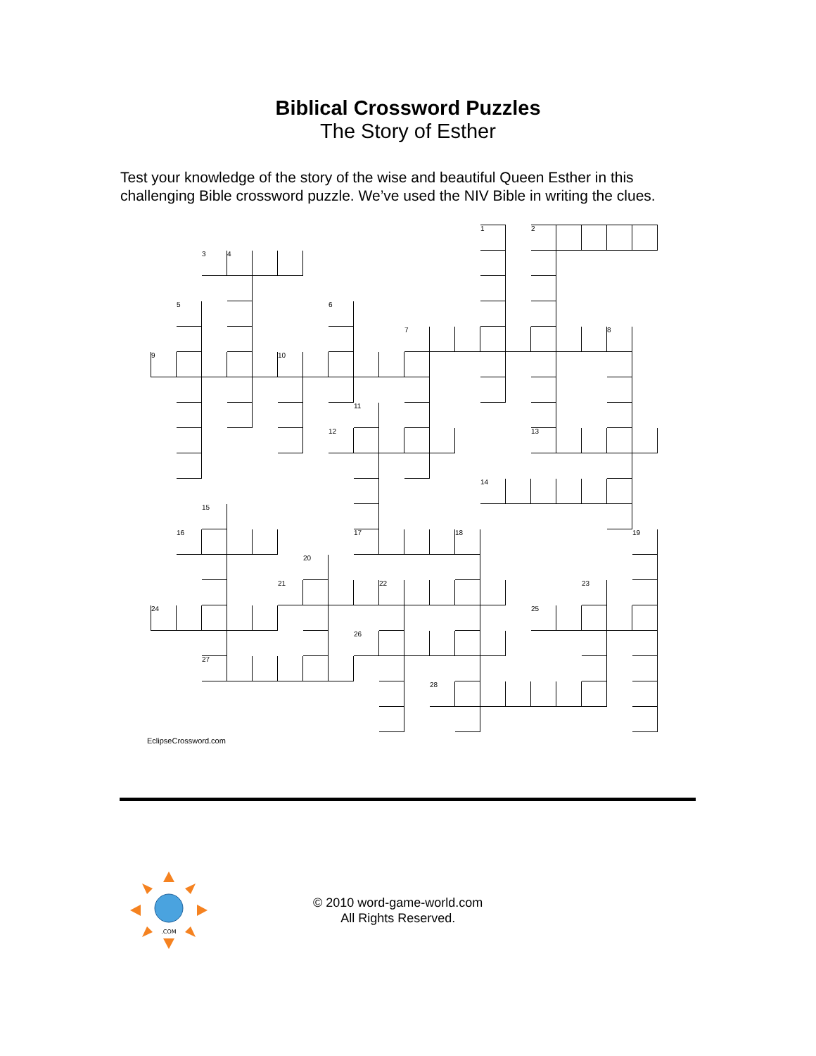Biblical Crossword Puzzles
The Story of Esther
Test your knowledge of the story of the wise and beautiful Queen Esther in this challenging Bible crossword puzzle. We’ve used the NIV Bible in writing the clues.
| | | | | | | | | | | | | | 1 | | 2 | | | | |
| | | 3 | 4 | | | | | | | | | | | | | | | | |
| | 5 | | | | | | 6 | | | | | | | | | | | | |
| | | | | | | | | | | 7 | | | | | | | | 8 | |
| 9 | | | | | 10 | | | | | | | | | | | | | | |
| | | | | | | | | 11 | | | | | | | | | | | |
| | | | | | | | 12 | | | | | | | | 13 | | | | |
| | | | | | | | | | | | | | 14 | | | | | | |
| | | 15 | | | | | | | | | | | | | | | | | |
| | 16 | | | | | | | 17 | | | | 18 | | | | | | | 19 |
| | | | | | | 20 | | | | | | | | | | | | | |
| | | | | | 21 | | | | 22 | | | | | | | | 23 | | |
| 24 | | | | | | | | | | | | | | | 25 | | | | |
| | | | | | | | | 26 | | | | | | | | | | | |
| | | 27 | | | | | | | | | | | | | | | | | |
| | | | | | | | | | | | 28 | | | | | | | | |
EclipseCrossword.com
.COM
© 2010 word-game-world.com
All Rights Reserved.